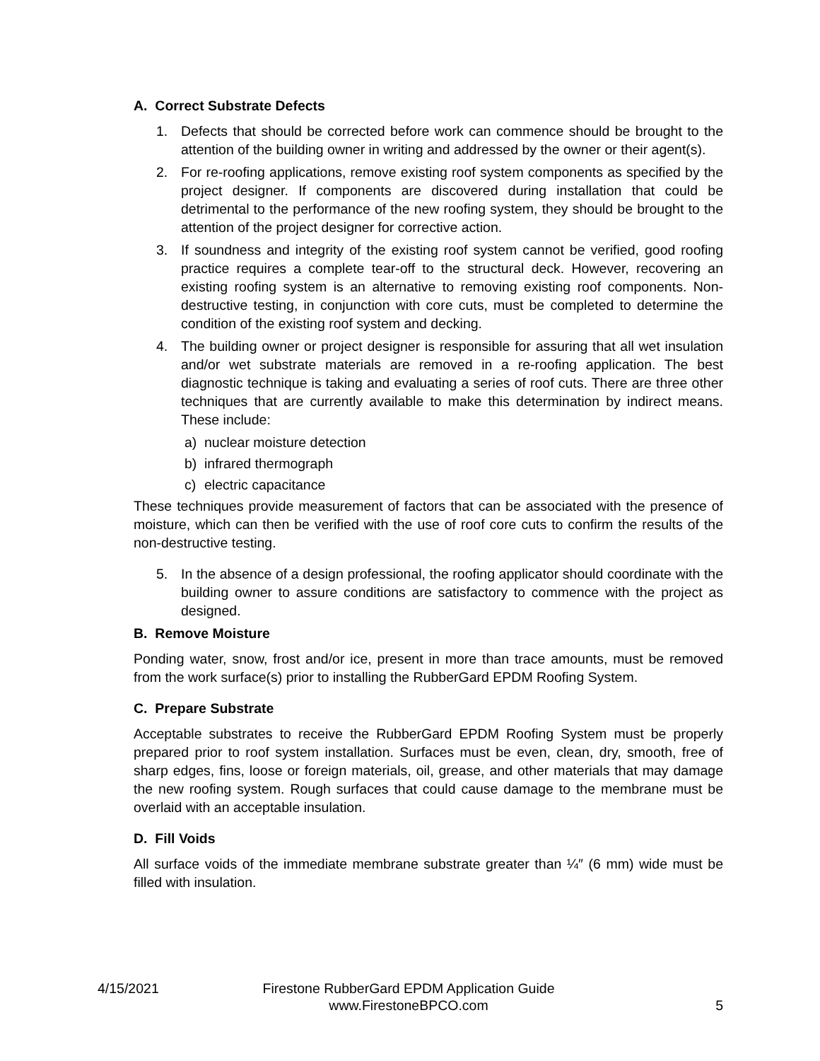A. Correct Substrate Defects
1. Defects that should be corrected before work can commence should be brought to the attention of the building owner in writing and addressed by the owner or their agent(s).
2. For re-roofing applications, remove existing roof system components as specified by the project designer. If components are discovered during installation that could be detrimental to the performance of the new roofing system, they should be brought to the attention of the project designer for corrective action.
3. If soundness and integrity of the existing roof system cannot be verified, good roofing practice requires a complete tear-off to the structural deck. However, recovering an existing roofing system is an alternative to removing existing roof components. Non-destructive testing, in conjunction with core cuts, must be completed to determine the condition of the existing roof system and decking.
4. The building owner or project designer is responsible for assuring that all wet insulation and/or wet substrate materials are removed in a re-roofing application. The best diagnostic technique is taking and evaluating a series of roof cuts. There are three other techniques that are currently available to make this determination by indirect means. These include:
a) nuclear moisture detection
b) infrared thermograph
c) electric capacitance
These techniques provide measurement of factors that can be associated with the presence of moisture, which can then be verified with the use of roof core cuts to confirm the results of the non-destructive testing.
5. In the absence of a design professional, the roofing applicator should coordinate with the building owner to assure conditions are satisfactory to commence with the project as designed.
B. Remove Moisture
Ponding water, snow, frost and/or ice, present in more than trace amounts, must be removed from the work surface(s) prior to installing the RubberGard EPDM Roofing System.
C. Prepare Substrate
Acceptable substrates to receive the RubberGard EPDM Roofing System must be properly prepared prior to roof system installation. Surfaces must be even, clean, dry, smooth, free of sharp edges, fins, loose or foreign materials, oil, grease, and other materials that may damage the new roofing system. Rough surfaces that could cause damage to the membrane must be overlaid with an acceptable insulation.
D. Fill Voids
All surface voids of the immediate membrane substrate greater than ¼″ (6 mm) wide must be filled with insulation.
4/15/2021 Firestone RubberGard EPDM Application Guide
www.FirestoneBPCO.com 5